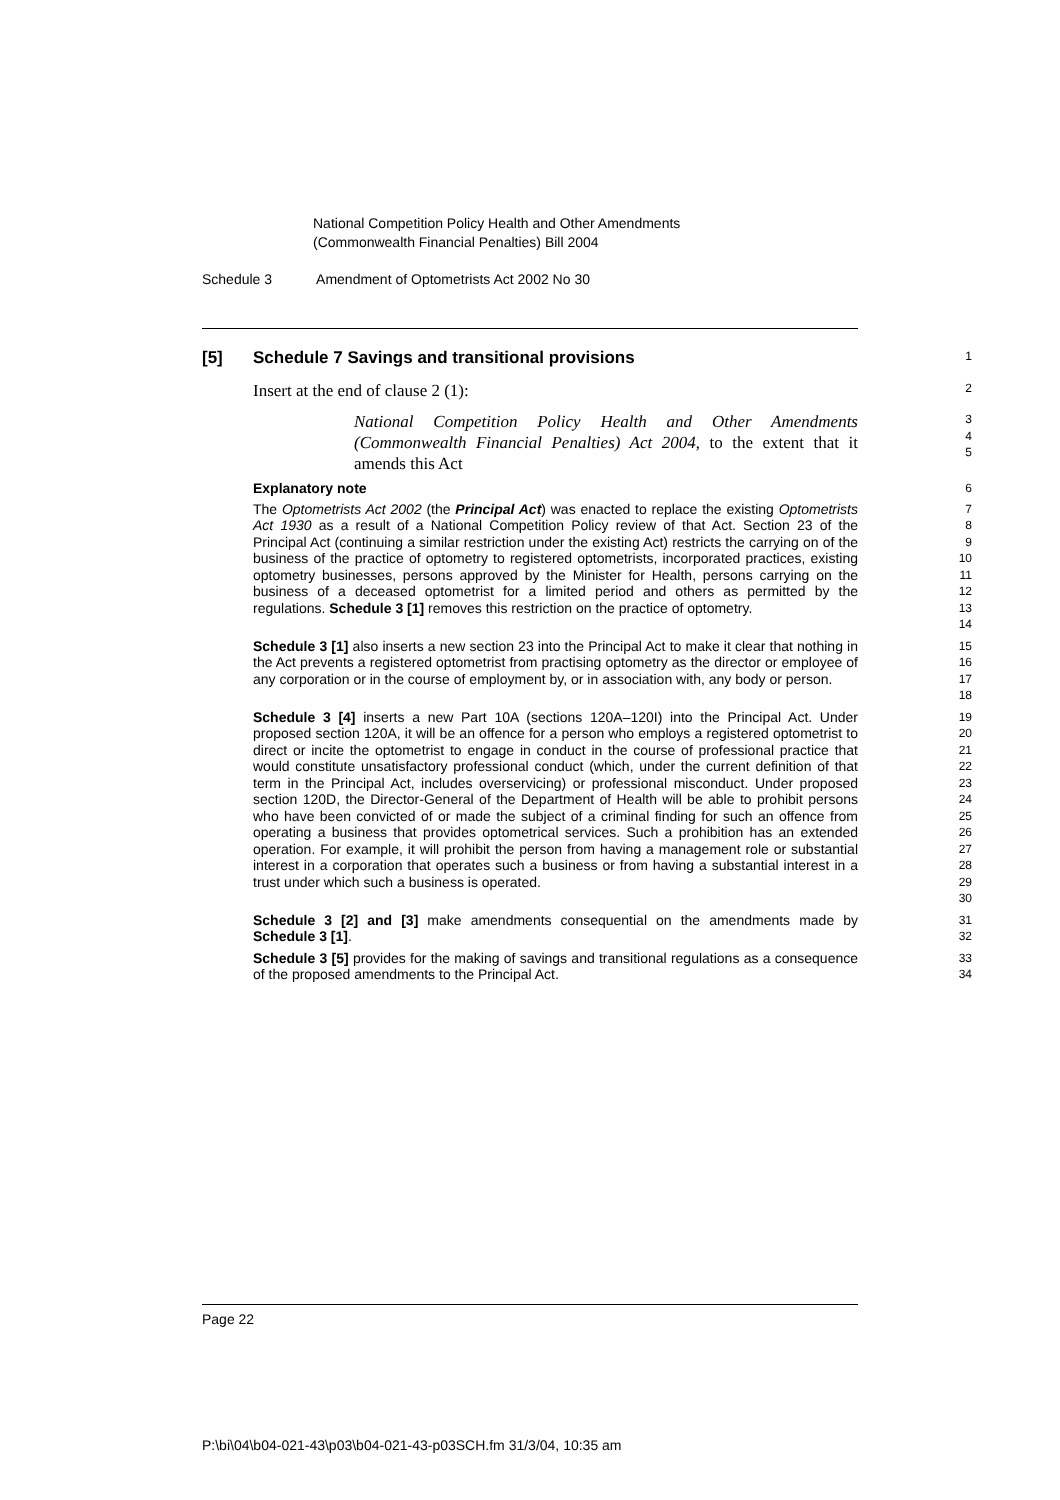National Competition Policy Health and Other Amendments
(Commonwealth Financial Penalties) Bill 2004
Schedule 3 Amendment of Optometrists Act 2002 No 30
[5] Schedule 7 Savings and transitional provisions
1
Insert at the end of clause 2 (1):
2
National Competition Policy Health and Other Amendments (Commonwealth Financial Penalties) Act 2004, to the extent that it amends this Act
3
4
5
Explanatory note
6
The Optometrists Act 2002 (the Principal Act) was enacted to replace the existing Optometrists Act 1930 as a result of a National Competition Policy review of that Act. Section 23 of the Principal Act (continuing a similar restriction under the existing Act) restricts the carrying on of the business of the practice of optometry to registered optometrists, incorporated practices, existing optometry businesses, persons approved by the Minister for Health, persons carrying on the business of a deceased optometrist for a limited period and others as permitted by the regulations. Schedule 3 [1] removes this restriction on the practice of optometry.
7
8
9
10
11
12
13
14
Schedule 3 [1] also inserts a new section 23 into the Principal Act to make it clear that nothing in the Act prevents a registered optometrist from practising optometry as the director or employee of any corporation or in the course of employment by, or in association with, any body or person.
15
16
17
18
Schedule 3 [4] inserts a new Part 10A (sections 120A–120I) into the Principal Act. Under proposed section 120A, it will be an offence for a person who employs a registered optometrist to direct or incite the optometrist to engage in conduct in the course of professional practice that would constitute unsatisfactory professional conduct (which, under the current definition of that term in the Principal Act, includes overservicing) or professional misconduct. Under proposed section 120D, the Director-General of the Department of Health will be able to prohibit persons who have been convicted of or made the subject of a criminal finding for such an offence from operating a business that provides optometrical services. Such a prohibition has an extended operation. For example, it will prohibit the person from having a management role or substantial interest in a corporation that operates such a business or from having a substantial interest in a trust under which such a business is operated.
19
20
21
22
23
24
25
26
27
28
29
30
Schedule 3 [2] and [3] make amendments consequential on the amendments made by Schedule 3 [1].
31
32
Schedule 3 [5] provides for the making of savings and transitional regulations as a consequence of the proposed amendments to the Principal Act.
33
34
Page 22
P:\bi\04\b04-021-43\p03\b04-021-43-p03SCH.fm 31/3/04, 10:35 am